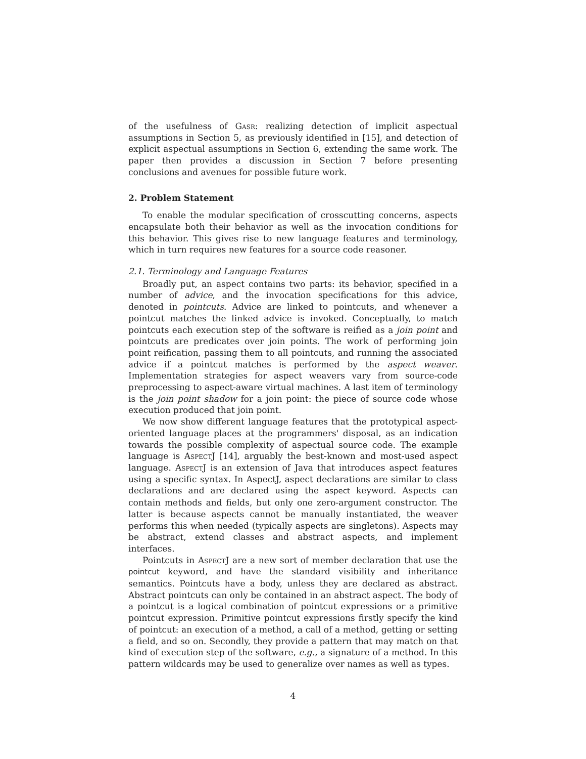of the usefulness of Gasr: realizing detection of implicit aspectual assumptions in Section 5, as previously identified in [15], and detection of explicit aspectual assumptions in Section 6, extending the same work. The paper then provides a discussion in Section 7 before presenting conclusions and avenues for possible future work.
2. Problem Statement
To enable the modular specification of crosscutting concerns, aspects encapsulate both their behavior as well as the invocation conditions for this behavior. This gives rise to new language features and terminology, which in turn requires new features for a source code reasoner.
2.1. Terminology and Language Features
Broadly put, an aspect contains two parts: its behavior, specified in a number of advice, and the invocation specifications for this advice, denoted in pointcuts. Advice are linked to pointcuts, and whenever a pointcut matches the linked advice is invoked. Conceptually, to match pointcuts each execution step of the software is reified as a join point and pointcuts are predicates over join points. The work of performing join point reification, passing them to all pointcuts, and running the associated advice if a pointcut matches is performed by the aspect weaver. Implementation strategies for aspect weavers vary from source-code preprocessing to aspect-aware virtual machines. A last item of terminology is the join point shadow for a join point: the piece of source code whose execution produced that join point.
We now show different language features that the prototypical aspect-oriented language places at the programmers' disposal, as an indication towards the possible complexity of aspectual source code. The example language is AspectJ [14], arguably the best-known and most-used aspect language. AspectJ is an extension of Java that introduces aspect features using a specific syntax. In AspectJ, aspect declarations are similar to class declarations and are declared using the aspect keyword. Aspects can contain methods and fields, but only one zero-argument constructor. The latter is because aspects cannot be manually instantiated, the weaver performs this when needed (typically aspects are singletons). Aspects may be abstract, extend classes and abstract aspects, and implement interfaces.
Pointcuts in AspectJ are a new sort of member declaration that use the pointcut keyword, and have the standard visibility and inheritance semantics. Pointcuts have a body, unless they are declared as abstract. Abstract pointcuts can only be contained in an abstract aspect. The body of a pointcut is a logical combination of pointcut expressions or a primitive pointcut expression. Primitive pointcut expressions firstly specify the kind of pointcut: an execution of a method, a call of a method, getting or setting a field, and so on. Secondly, they provide a pattern that may match on that kind of execution step of the software, e.g., a signature of a method. In this pattern wildcards may be used to generalize over names as well as types.
4